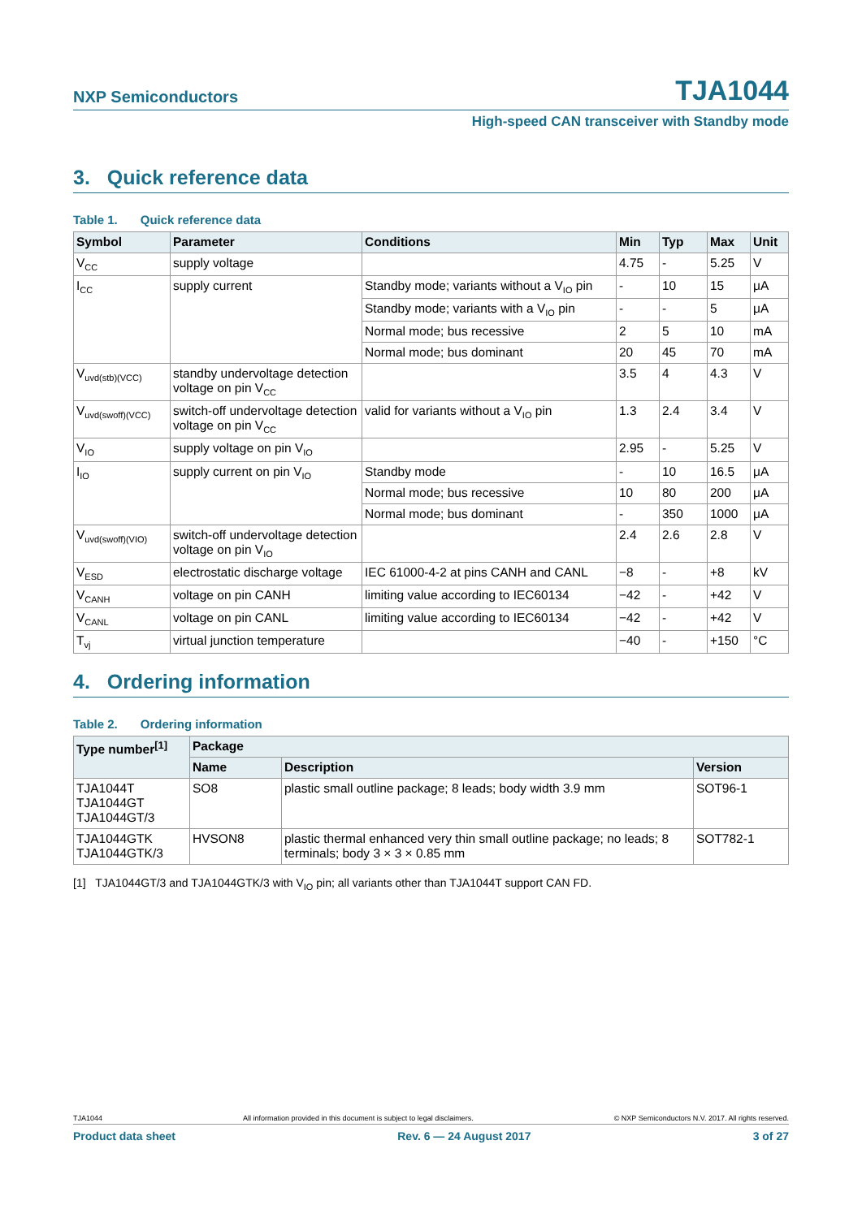NXP Semiconductors
TJA1044
High-speed CAN transceiver with Standby mode
3. Quick reference data
Table 1. Quick reference data
| Symbol | Parameter | Conditions | Min | Typ | Max | Unit |
| --- | --- | --- | --- | --- | --- | --- |
| V<sub>CC</sub> | supply voltage | | 4.75 | - | 5.25 | V |
| I<sub>CC</sub> | supply current | Standby mode; variants without a V<sub>IO</sub> pin | - | 10 | 15 | μA |
| | | Standby mode; variants with a V<sub>IO</sub> pin | - | - | 5 | μA |
| | | Normal mode; bus recessive | 2 | 5 | 10 | mA |
| | | Normal mode; bus dominant | 20 | 45 | 70 | mA |
| V<sub>uvd(stb)(VCC)</sub> | standby undervoltage detection voltage on pin V<sub>CC</sub> | | 3.5 | 4 | 4.3 | V |
| V<sub>uvd(swoff)(VCC)</sub> | switch-off undervoltage detection voltage on pin V<sub>CC</sub> | valid for variants without a V<sub>IO</sub> pin | 1.3 | 2.4 | 3.4 | V |
| V<sub>IO</sub> | supply voltage on pin V<sub>IO</sub> | | 2.95 | - | 5.25 | V |
| I<sub>IO</sub> | supply current on pin V<sub>IO</sub> | Standby mode | - | 10 | 16.5 | μA |
| | | Normal mode; bus recessive | 10 | 80 | 200 | μA |
| | | Normal mode; bus dominant | - | 350 | 1000 | μA |
| V<sub>uvd(swoff)(VIO)</sub> | switch-off undervoltage detection voltage on pin V<sub>IO</sub> | | 2.4 | 2.6 | 2.8 | V |
| V<sub>ESD</sub> | electrostatic discharge voltage | IEC 61000-4-2 at pins CANH and CANL | −8 | - | +8 | kV |
| V<sub>CANH</sub> | voltage on pin CANH | limiting value according to IEC60134 | −42 | - | +42 | V |
| V<sub>CANL</sub> | voltage on pin CANL | limiting value according to IEC60134 | −42 | - | +42 | V |
| T<sub>vj</sub> | virtual junction temperature | | −40 | - | +150 | °C |
4. Ordering information
Table 2. Ordering information
| Type number<sup>[1]</sup> | Package | | |
| --- | --- | --- | --- |
| | Name | Description | Version |
| TJA1044T TJA1044GT TJA1044GT/3 | SO8 | plastic small outline package; 8 leads; body width 3.9 mm | SOT96-1 |
| TJA1044GTK TJA1044GTK/3 | HVSON8 | plastic thermal enhanced very thin small outline package; no leads; 8 terminals; body 3 × 3 × 0.85 mm | SOT782-1 |
[1] TJA1044GT/3 and TJA1044GTK/3 with V<sub>IO</sub> pin; all variants other than TJA1044T support CAN FD.
TJA1044 All information provided in this document is subject to legal disclaimers. © NXP Semiconductors N.V. 2017. All rights reserved.
Product data sheet Rev. 6 — 24 August 2017 3 of 27